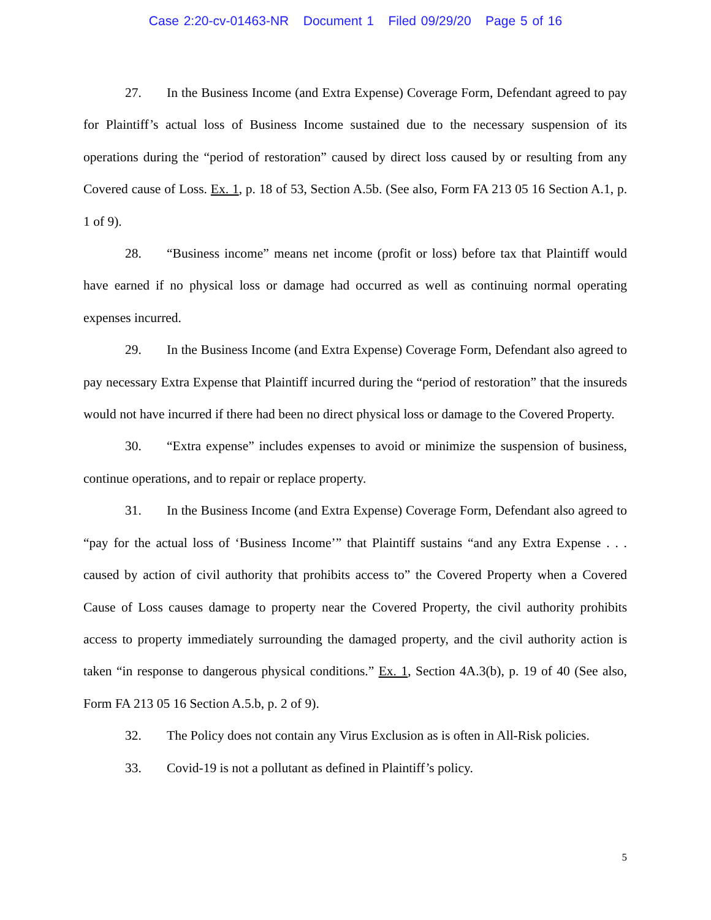Case 2:20-cv-01463-NR Document 1 Filed 09/29/20 Page 5 of 16
27. In the Business Income (and Extra Expense) Coverage Form, Defendant agreed to pay for Plaintiff’s actual loss of Business Income sustained due to the necessary suspension of its operations during the “period of restoration” caused by direct loss caused by or resulting from any Covered cause of Loss. Ex. 1, p. 18 of 53, Section A.5b. (See also, Form FA 213 05 16 Section A.1, p. 1 of 9).
28. “Business income” means net income (profit or loss) before tax that Plaintiff would have earned if no physical loss or damage had occurred as well as continuing normal operating expenses incurred.
29. In the Business Income (and Extra Expense) Coverage Form, Defendant also agreed to pay necessary Extra Expense that Plaintiff incurred during the “period of restoration” that the insureds would not have incurred if there had been no direct physical loss or damage to the Covered Property.
30. “Extra expense” includes expenses to avoid or minimize the suspension of business, continue operations, and to repair or replace property.
31. In the Business Income (and Extra Expense) Coverage Form, Defendant also agreed to “pay for the actual loss of ‘Business Income’” that Plaintiff sustains “and any Extra Expense . . . caused by action of civil authority that prohibits access to” the Covered Property when a Covered Cause of Loss causes damage to property near the Covered Property, the civil authority prohibits access to property immediately surrounding the damaged property, and the civil authority action is taken “in response to dangerous physical conditions.” Ex. 1, Section 4A.3(b), p. 19 of 40 (See also, Form FA 213 05 16 Section A.5.b, p. 2 of 9).
32. The Policy does not contain any Virus Exclusion as is often in All-Risk policies.
33. Covid-19 is not a pollutant as defined in Plaintiff’s policy.
5